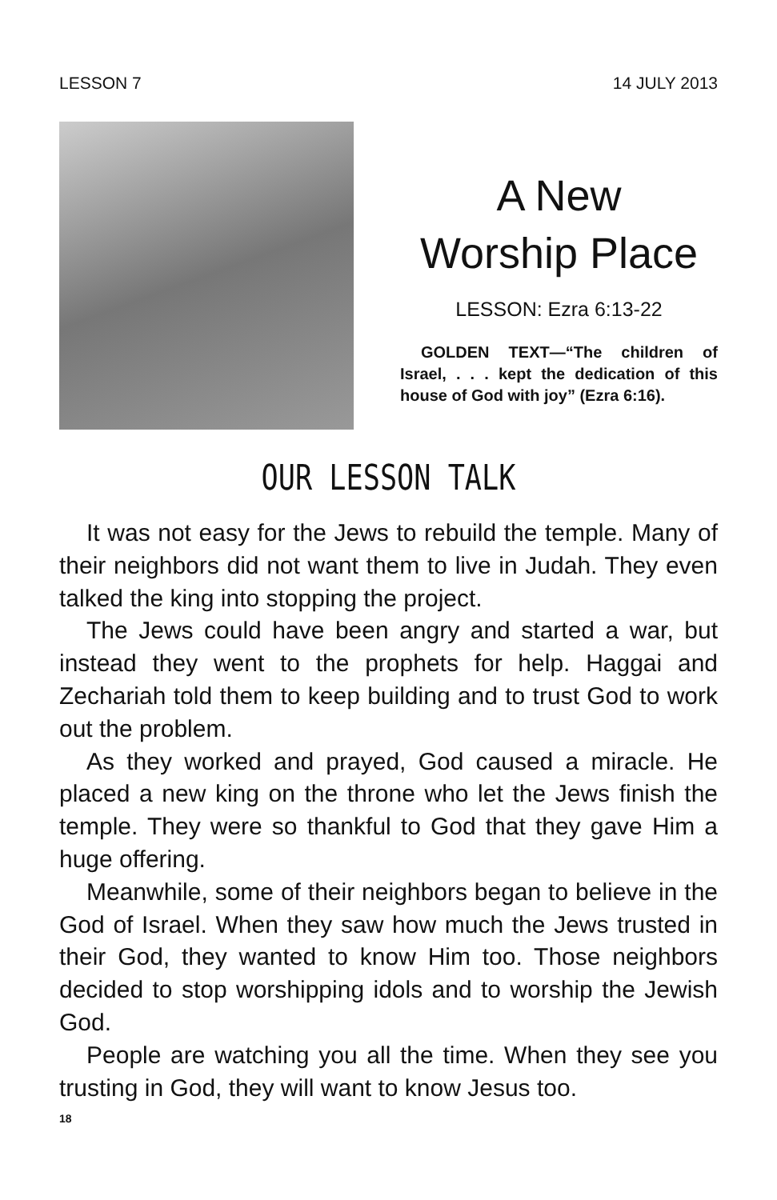LESSON 7 14 JULY 2013
A New
Worship Place
LESSON: Ezra 6:13-22
GOLDEN TEXT—“The children of Israel, . . . kept the dedication of this house of God with joy” (Ezra 6:16).
OUR LESSON TALK
It was not easy for the Jews to rebuild the temple. Many of their neighbors did not want them to live in Judah. They even talked the king into stopping the project.
The Jews could have been angry and started a war, but instead they went to the prophets for help. Haggai and Zechariah told them to keep building and to trust God to work out the problem.
As they worked and prayed, God caused a miracle. He placed a new king on the throne who let the Jews finish the temple. They were so thankful to God that they gave Him a huge offering.
Meanwhile, some of their neighbors began to believe in the God of Israel. When they saw how much the Jews trusted in their God, they wanted to know Him too. Those neighbors decided to stop worshipping idols and to worship the Jewish God.
People are watching you all the time. When they see you trusting in God, they will want to know Jesus too.
18